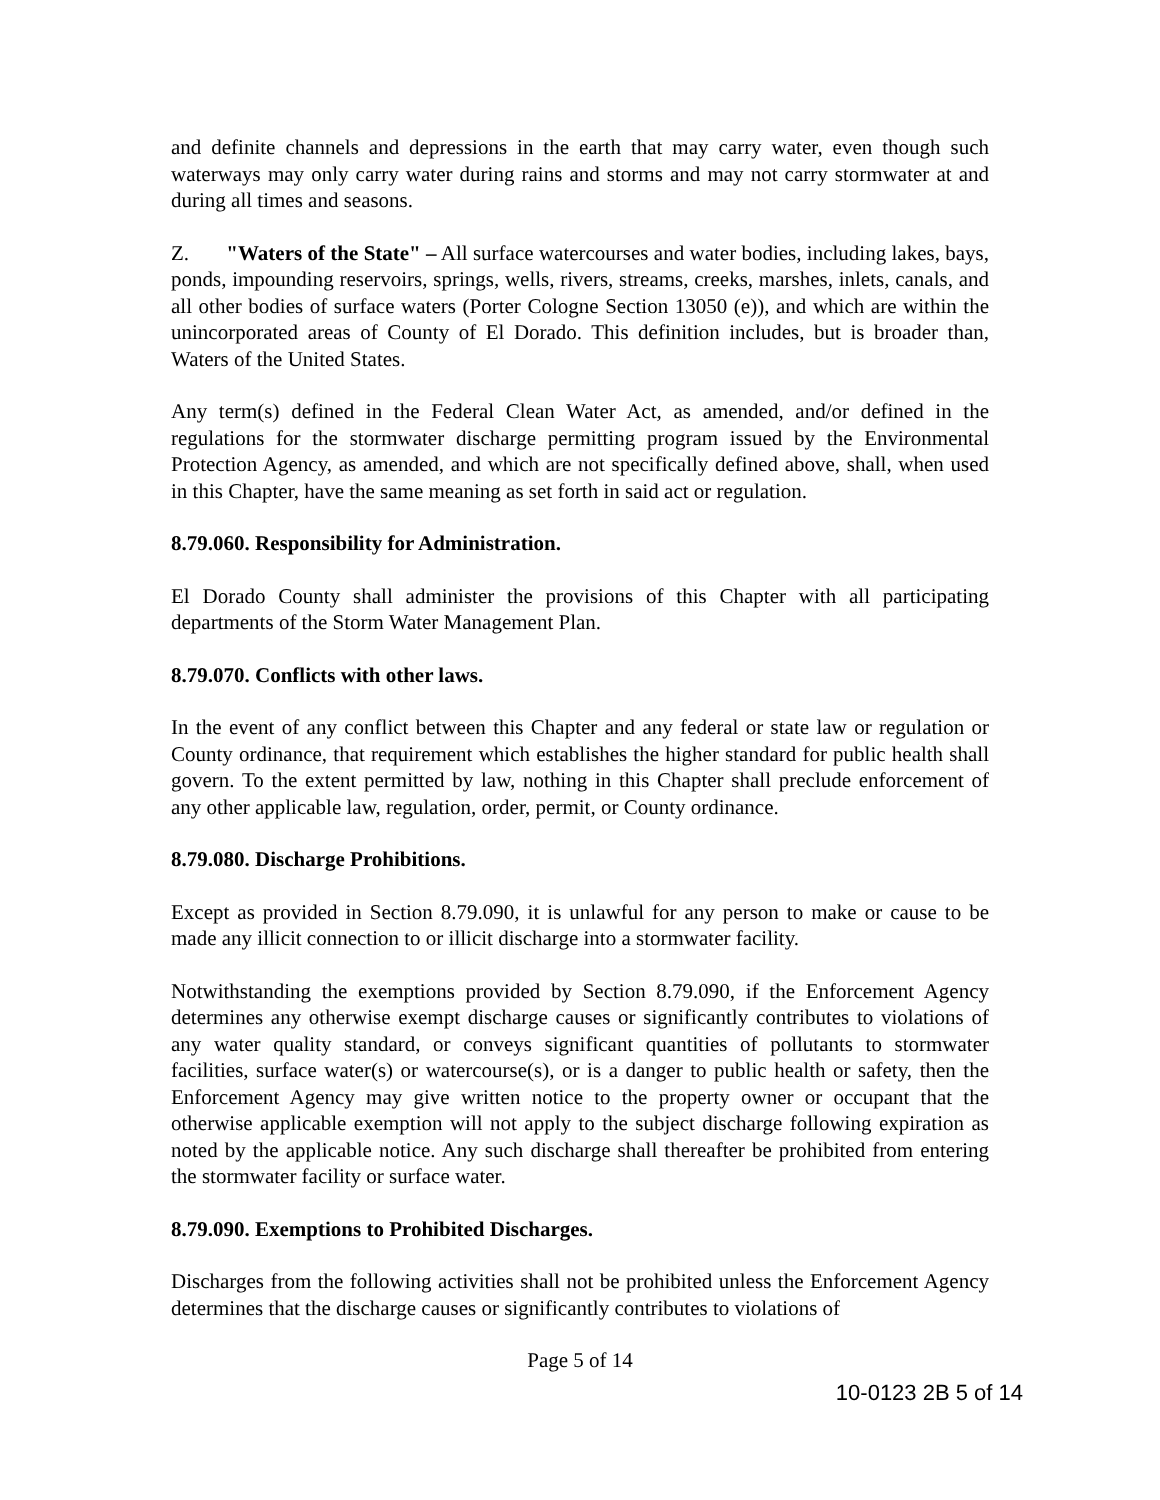and definite channels and depressions in the earth that may carry water, even though such waterways may only carry water during rains and storms and may not carry stormwater at and during all times and seasons.
Z. "Waters of the State" – All surface watercourses and water bodies, including lakes, bays, ponds, impounding reservoirs, springs, wells, rivers, streams, creeks, marshes, inlets, canals, and all other bodies of surface waters (Porter Cologne Section 13050 (e)), and which are within the unincorporated areas of County of El Dorado. This definition includes, but is broader than, Waters of the United States.
Any term(s) defined in the Federal Clean Water Act, as amended, and/or defined in the regulations for the stormwater discharge permitting program issued by the Environmental Protection Agency, as amended, and which are not specifically defined above, shall, when used in this Chapter, have the same meaning as set forth in said act or regulation.
8.79.060. Responsibility for Administration.
El Dorado County shall administer the provisions of this Chapter with all participating departments of the Storm Water Management Plan.
8.79.070. Conflicts with other laws.
In the event of any conflict between this Chapter and any federal or state law or regulation or County ordinance, that requirement which establishes the higher standard for public health shall govern. To the extent permitted by law, nothing in this Chapter shall preclude enforcement of any other applicable law, regulation, order, permit, or County ordinance.
8.79.080. Discharge Prohibitions.
Except as provided in Section 8.79.090, it is unlawful for any person to make or cause to be made any illicit connection to or illicit discharge into a stormwater facility.
Notwithstanding the exemptions provided by Section 8.79.090, if the Enforcement Agency determines any otherwise exempt discharge causes or significantly contributes to violations of any water quality standard, or conveys significant quantities of pollutants to stormwater facilities, surface water(s) or watercourse(s), or is a danger to public health or safety, then the Enforcement Agency may give written notice to the property owner or occupant that the otherwise applicable exemption will not apply to the subject discharge following expiration as noted by the applicable notice. Any such discharge shall thereafter be prohibited from entering the stormwater facility or surface water.
8.79.090. Exemptions to Prohibited Discharges.
Discharges from the following activities shall not be prohibited unless the Enforcement Agency determines that the discharge causes or significantly contributes to violations of
Page 5 of 14
10-0123 2B 5 of 14